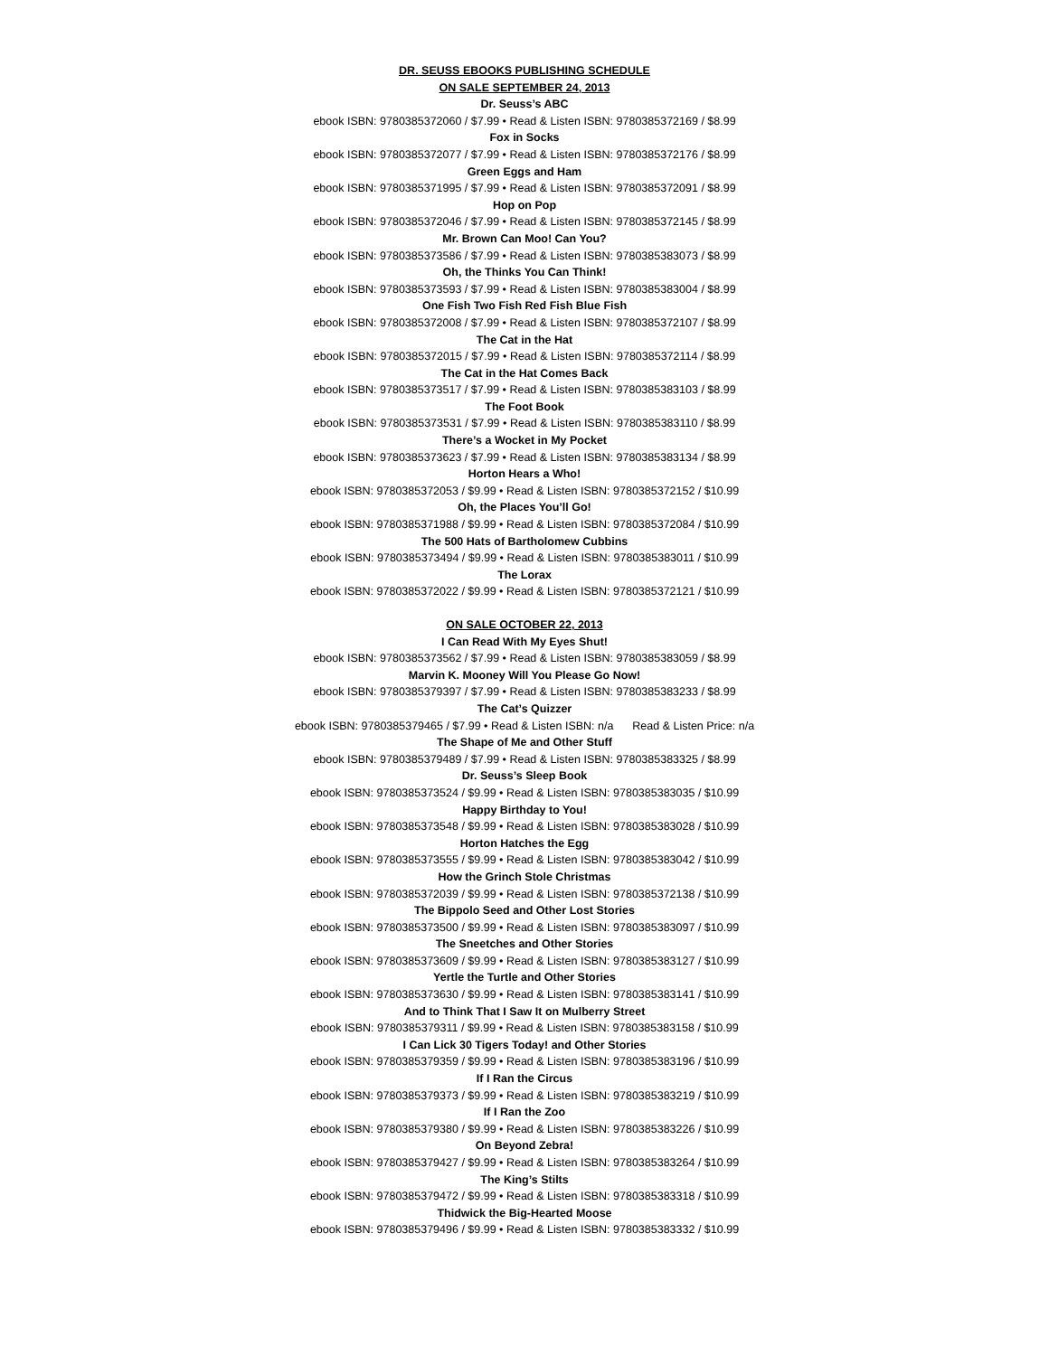DR. SEUSS EBOOKS PUBLISHING SCHEDULE
ON SALE SEPTEMBER 24, 2013
Dr. Seuss’s ABC
ebook ISBN: 9780385372060 / $7.99 • Read & Listen ISBN: 9780385372169 / $8.99
Fox in Socks
ebook ISBN: 9780385372077 / $7.99 • Read & Listen ISBN: 9780385372176 / $8.99
Green Eggs and Ham
ebook ISBN: 9780385371995 / $7.99 • Read & Listen ISBN: 9780385372091 / $8.99
Hop on Pop
ebook ISBN: 9780385372046 / $7.99 • Read & Listen ISBN: 9780385372145 / $8.99
Mr. Brown Can Moo! Can You?
ebook ISBN: 9780385373586 / $7.99 • Read & Listen ISBN: 9780385383073 / $8.99
Oh, the Thinks You Can Think!
ebook ISBN: 9780385373593 / $7.99 • Read & Listen ISBN: 9780385383004 / $8.99
One Fish Two Fish Red Fish Blue Fish
ebook ISBN: 9780385372008 / $7.99 • Read & Listen ISBN: 9780385372107 / $8.99
The Cat in the Hat
ebook ISBN: 9780385372015 / $7.99 • Read & Listen ISBN: 9780385372114 / $8.99
The Cat in the Hat Comes Back
ebook ISBN: 9780385373517 / $7.99 • Read & Listen ISBN: 9780385383103 / $8.99
The Foot Book
ebook ISBN: 9780385373531 / $7.99 • Read & Listen ISBN: 9780385383110 / $8.99
There’s a Wocket in My Pocket
ebook ISBN: 9780385373623 / $7.99 • Read & Listen ISBN: 9780385383134 / $8.99
Horton Hears a Who!
ebook ISBN: 9780385372053 / $9.99 • Read & Listen ISBN: 9780385372152 / $10.99
Oh, the Places You’ll Go!
ebook ISBN: 9780385371988 / $9.99 • Read & Listen ISBN: 9780385372084 / $10.99
The 500 Hats of Bartholomew Cubbins
ebook ISBN: 9780385373494 / $9.99 • Read & Listen ISBN: 9780385383011 / $10.99
The Lorax
ebook ISBN: 9780385372022 / $9.99 • Read & Listen ISBN: 9780385372121 / $10.99
ON SALE OCTOBER 22, 2013
I Can Read With My Eyes Shut!
ebook ISBN: 9780385373562 / $7.99 • Read & Listen ISBN: 9780385383059 / $8.99
Marvin K. Mooney Will You Please Go Now!
ebook ISBN: 9780385379397 / $7.99 • Read & Listen ISBN: 9780385383233 / $8.99
The Cat’s Quizzer
ebook ISBN: 9780385379465 / $7.99 • Read & Listen ISBN: n/a Read & Listen Price: n/a
The Shape of Me and Other Stuff
ebook ISBN: 9780385379489 / $7.99 • Read & Listen ISBN: 9780385383325 / $8.99
Dr. Seuss’s Sleep Book
ebook ISBN: 9780385373524 / $9.99 • Read & Listen ISBN: 9780385383035 / $10.99
Happy Birthday to You!
ebook ISBN: 9780385373548 / $9.99 • Read & Listen ISBN: 9780385383028 / $10.99
Horton Hatches the Egg
ebook ISBN: 9780385373555 / $9.99 • Read & Listen ISBN: 9780385383042 / $10.99
How the Grinch Stole Christmas
ebook ISBN: 9780385372039 / $9.99 • Read & Listen ISBN: 9780385372138 / $10.99
The Bippolo Seed and Other Lost Stories
ebook ISBN: 9780385373500 / $9.99 • Read & Listen ISBN: 9780385383097 / $10.99
The Sneetches and Other Stories
ebook ISBN: 9780385373609 / $9.99 • Read & Listen ISBN: 9780385383127 / $10.99
Yertle the Turtle and Other Stories
ebook ISBN: 9780385373630 / $9.99 • Read & Listen ISBN: 9780385383141 / $10.99
And to Think That I Saw It on Mulberry Street
ebook ISBN: 9780385379311 / $9.99 • Read & Listen ISBN: 9780385383158 / $10.99
I Can Lick 30 Tigers Today! and Other Stories
ebook ISBN: 9780385379359 / $9.99 • Read & Listen ISBN: 9780385383196 / $10.99
If I Ran the Circus
ebook ISBN: 9780385379373 / $9.99 • Read & Listen ISBN: 9780385383219 / $10.99
If I Ran the Zoo
ebook ISBN: 9780385379380 / $9.99 • Read & Listen ISBN: 9780385383226 / $10.99
On Beyond Zebra!
ebook ISBN: 9780385379427 / $9.99 • Read & Listen ISBN: 9780385383264 / $10.99
The King’s Stilts
ebook ISBN: 9780385379472 / $9.99 • Read & Listen ISBN: 9780385383318 / $10.99
Thidwick the Big-Hearted Moose
ebook ISBN: 9780385379496 / $9.99 • Read & Listen ISBN: 9780385383332 / $10.99